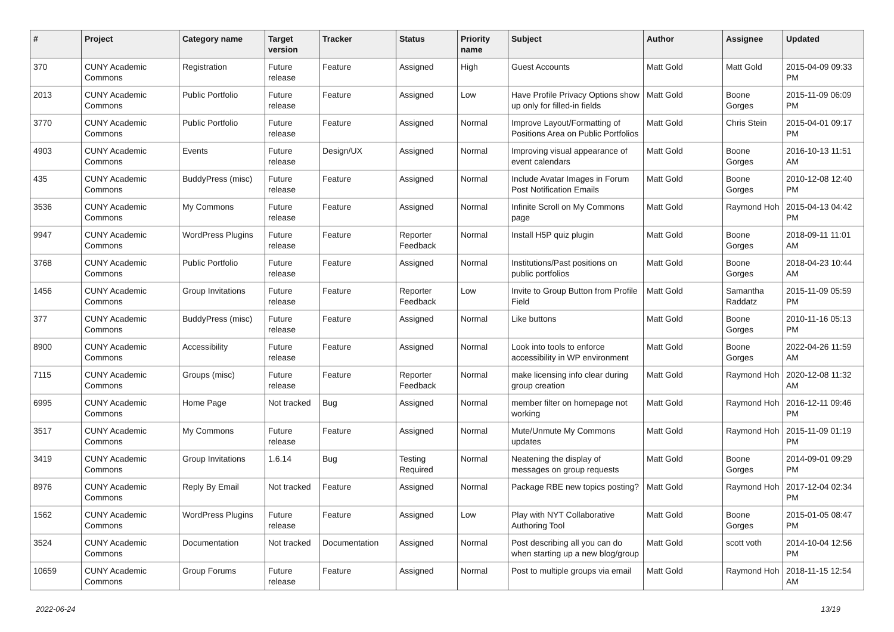| # | Project | Category name | Target version | Tracker | Status | Priority name | Subject | Author | Assignee | Updated |
| --- | --- | --- | --- | --- | --- | --- | --- | --- | --- | --- |
| 370 | CUNY Academic Commons | Registration | Future release | Feature | Assigned | High | Guest Accounts | Matt Gold | Matt Gold | 2015-04-09 09:33 PM |
| 2013 | CUNY Academic Commons | Public Portfolio | Future release | Feature | Assigned | Low | Have Profile Privacy Options show up only for filled-in fields | Matt Gold | Boone Gorges | 2015-11-09 06:09 PM |
| 3770 | CUNY Academic Commons | Public Portfolio | Future release | Feature | Assigned | Normal | Improve Layout/Formatting of Positions Area on Public Portfolios | Matt Gold | Chris Stein | 2015-04-01 09:17 PM |
| 4903 | CUNY Academic Commons | Events | Future release | Design/UX | Assigned | Normal | Improving visual appearance of event calendars | Matt Gold | Boone Gorges | 2016-10-13 11:51 AM |
| 435 | CUNY Academic Commons | BuddyPress (misc) | Future release | Feature | Assigned | Normal | Include Avatar Images in Forum Post Notification Emails | Matt Gold | Boone Gorges | 2010-12-08 12:40 PM |
| 3536 | CUNY Academic Commons | My Commons | Future release | Feature | Assigned | Normal | Infinite Scroll on My Commons page | Matt Gold | Raymond Hoh | 2015-04-13 04:42 PM |
| 9947 | CUNY Academic Commons | WordPress Plugins | Future release | Feature | Reporter Feedback | Normal | Install H5P quiz plugin | Matt Gold | Boone Gorges | 2018-09-11 11:01 AM |
| 3768 | CUNY Academic Commons | Public Portfolio | Future release | Feature | Assigned | Normal | Institutions/Past positions on public portfolios | Matt Gold | Boone Gorges | 2018-04-23 10:44 AM |
| 1456 | CUNY Academic Commons | Group Invitations | Future release | Feature | Reporter Feedback | Low | Invite to Group Button from Profile Field | Matt Gold | Samantha Raddatz | 2015-11-09 05:59 PM |
| 377 | CUNY Academic Commons | BuddyPress (misc) | Future release | Feature | Assigned | Normal | Like buttons | Matt Gold | Boone Gorges | 2010-11-16 05:13 PM |
| 8900 | CUNY Academic Commons | Accessibility | Future release | Feature | Assigned | Normal | Look into tools to enforce accessibility in WP environment | Matt Gold | Boone Gorges | 2022-04-26 11:59 AM |
| 7115 | CUNY Academic Commons | Groups (misc) | Future release | Feature | Reporter Feedback | Normal | make licensing info clear during group creation | Matt Gold | Raymond Hoh | 2020-12-08 11:32 AM |
| 6995 | CUNY Academic Commons | Home Page | Not tracked | Bug | Assigned | Normal | member filter on homepage not working | Matt Gold | Raymond Hoh | 2016-12-11 09:46 PM |
| 3517 | CUNY Academic Commons | My Commons | Future release | Feature | Assigned | Normal | Mute/Unmute My Commons updates | Matt Gold | Raymond Hoh | 2015-11-09 01:19 PM |
| 3419 | CUNY Academic Commons | Group Invitations | 1.6.14 | Bug | Testing Required | Normal | Neatening the display of messages on group requests | Matt Gold | Boone Gorges | 2014-09-01 09:29 PM |
| 8976 | CUNY Academic Commons | Reply By Email | Not tracked | Feature | Assigned | Normal | Package RBE new topics posting? | Matt Gold | Raymond Hoh | 2017-12-04 02:34 PM |
| 1562 | CUNY Academic Commons | WordPress Plugins | Future release | Feature | Assigned | Low | Play with NYT Collaborative Authoring Tool | Matt Gold | Boone Gorges | 2015-01-05 08:47 PM |
| 3524 | CUNY Academic Commons | Documentation | Not tracked | Documentation | Assigned | Normal | Post describing all you can do when starting up a new blog/group | Matt Gold | scott voth | 2014-10-04 12:56 PM |
| 10659 | CUNY Academic Commons | Group Forums | Future release | Feature | Assigned | Normal | Post to multiple groups via email | Matt Gold | Raymond Hoh | 2018-11-15 12:54 AM |
2022-06-24 13/19